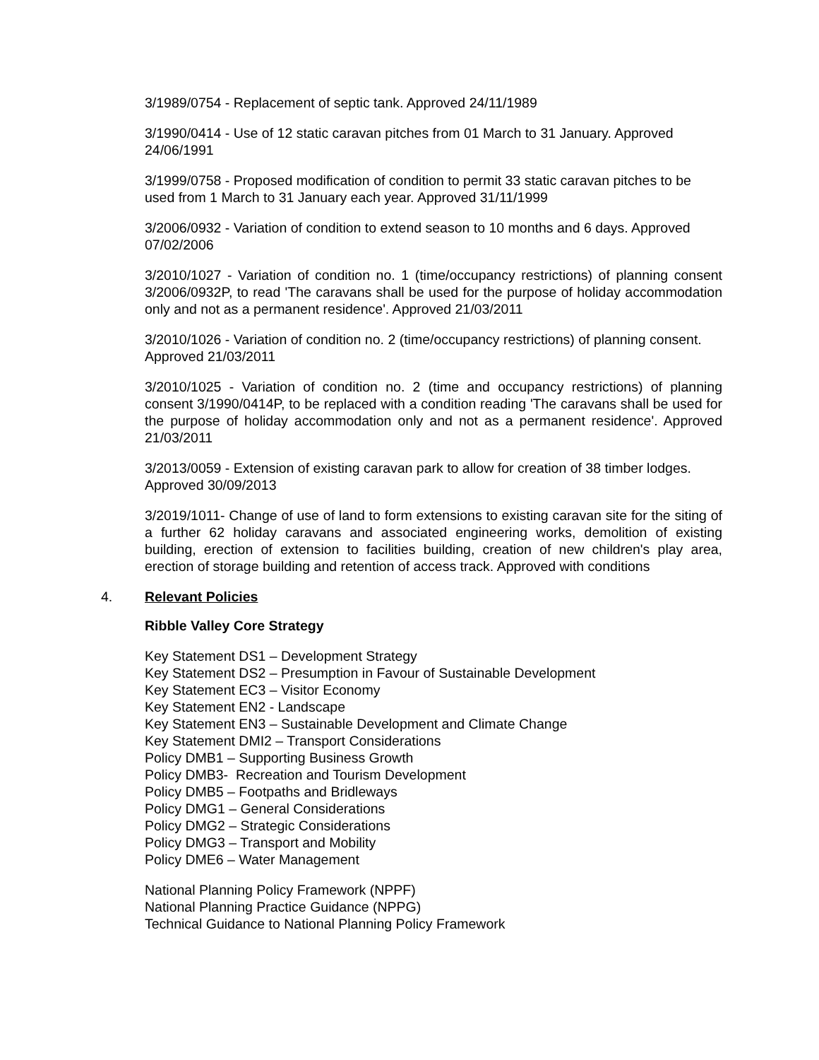3/1989/0754 - Replacement of septic tank. Approved 24/11/1989
3/1990/0414 - Use of 12 static caravan pitches from 01 March to 31 January. Approved 24/06/1991
3/1999/0758 - Proposed modification of condition to permit 33 static caravan pitches to be used from 1 March to 31 January each year. Approved 31/11/1999
3/2006/0932 - Variation of condition to extend season to 10 months and 6 days. Approved 07/02/2006
3/2010/1027 - Variation of condition no. 1 (time/occupancy restrictions) of planning consent 3/2006/0932P, to read 'The caravans shall be used for the purpose of holiday accommodation only and not as a permanent residence'. Approved 21/03/2011
3/2010/1026 - Variation of condition no. 2 (time/occupancy restrictions) of planning consent. Approved 21/03/2011
3/2010/1025 - Variation of condition no. 2 (time and occupancy restrictions) of planning consent 3/1990/0414P, to be replaced with a condition reading 'The caravans shall be used for the purpose of holiday accommodation only and not as a permanent residence'. Approved 21/03/2011
3/2013/0059 - Extension of existing caravan park to allow for creation of 38 timber lodges. Approved 30/09/2013
3/2019/1011- Change of use of land to form extensions to existing caravan site for the siting of a further 62 holiday caravans and associated engineering works, demolition of existing building, erection of extension to facilities building, creation of new children's play area, erection of storage building and retention of access track. Approved with conditions
4. Relevant Policies
Ribble Valley Core Strategy
Key Statement DS1 – Development Strategy
Key Statement DS2 – Presumption in Favour of Sustainable Development
Key Statement EC3 – Visitor Economy
Key Statement EN2 - Landscape
Key Statement EN3 – Sustainable Development and Climate Change
Key Statement DMI2 – Transport Considerations
Policy DMB1 – Supporting Business Growth
Policy DMB3- Recreation and Tourism Development
Policy DMB5 – Footpaths and Bridleways
Policy DMG1 – General Considerations
Policy DMG2 – Strategic Considerations
Policy DMG3 – Transport and Mobility
Policy DME6 – Water Management
National Planning Policy Framework (NPPF)
National Planning Practice Guidance (NPPG)
Technical Guidance to National Planning Policy Framework